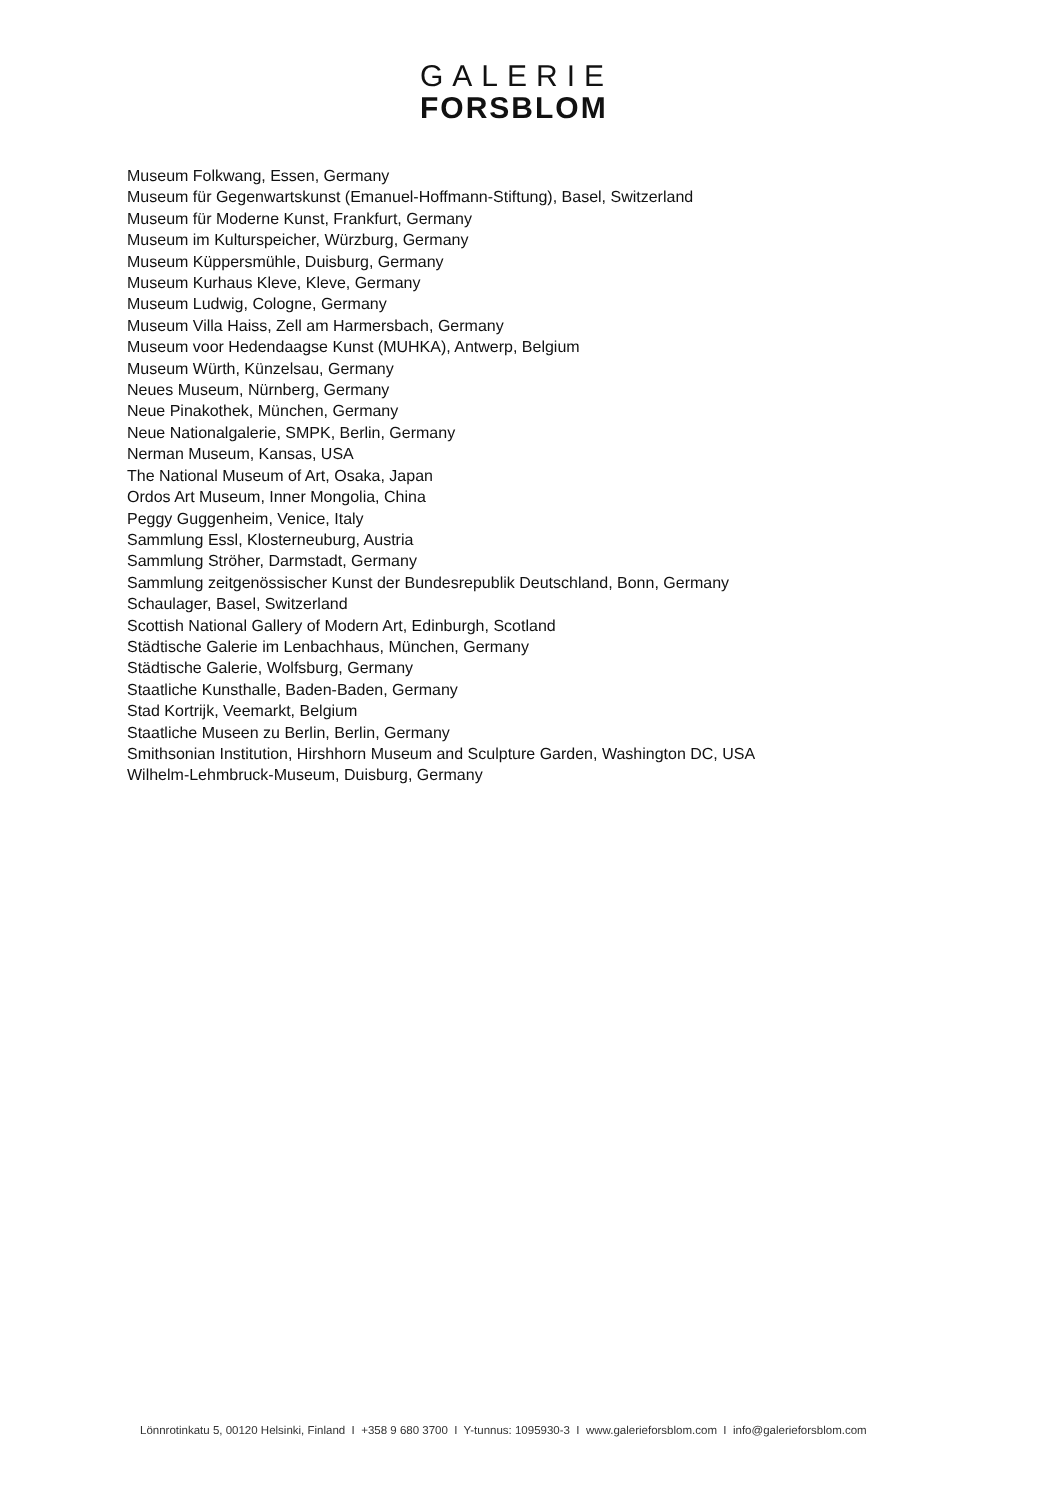GALERIE
FORSBLOM
Museum Folkwang, Essen, Germany
Museum für Gegenwartskunst (Emanuel-Hoffmann-Stiftung), Basel, Switzerland
Museum für Moderne Kunst, Frankfurt, Germany
Museum im Kulturspeicher, Würzburg, Germany
Museum Küppersmühle, Duisburg, Germany
Museum Kurhaus Kleve, Kleve, Germany
Museum Ludwig, Cologne, Germany
Museum Villa Haiss, Zell am Harmersbach, Germany
Museum voor Hedendaagse Kunst (MUHKA), Antwerp, Belgium
Museum Würth, Künzelsau, Germany
Neues Museum, Nürnberg, Germany
Neue Pinakothek, München, Germany
Neue Nationalgalerie, SMPK, Berlin, Germany
Nerman Museum, Kansas, USA
The National Museum of Art, Osaka, Japan
Ordos Art Museum, Inner Mongolia, China
Peggy Guggenheim, Venice, Italy
Sammlung Essl, Klosterneuburg, Austria
Sammlung Ströher, Darmstadt, Germany
Sammlung zeitgenössischer Kunst der Bundesrepublik Deutschland, Bonn, Germany
Schaulager, Basel, Switzerland
Scottish National Gallery of Modern Art, Edinburgh, Scotland
Städtische Galerie im Lenbachhaus, München, Germany
Städtische Galerie, Wolfsburg, Germany
Staatliche Kunsthalle, Baden-Baden, Germany
Stad Kortrijk, Veemarkt, Belgium
Staatliche Museen zu Berlin, Berlin, Germany
Smithsonian Institution, Hirshhorn Museum and Sculpture Garden, Washington DC, USA
Wilhelm-Lehmbruck-Museum, Duisburg, Germany
Lönnrotinkatu 5, 00120 Helsinki, Finland I +358 9 680 3700 I Y-tunnus: 1095930-3 I www.galerieforsblom.com I info@galerieforsblom.com